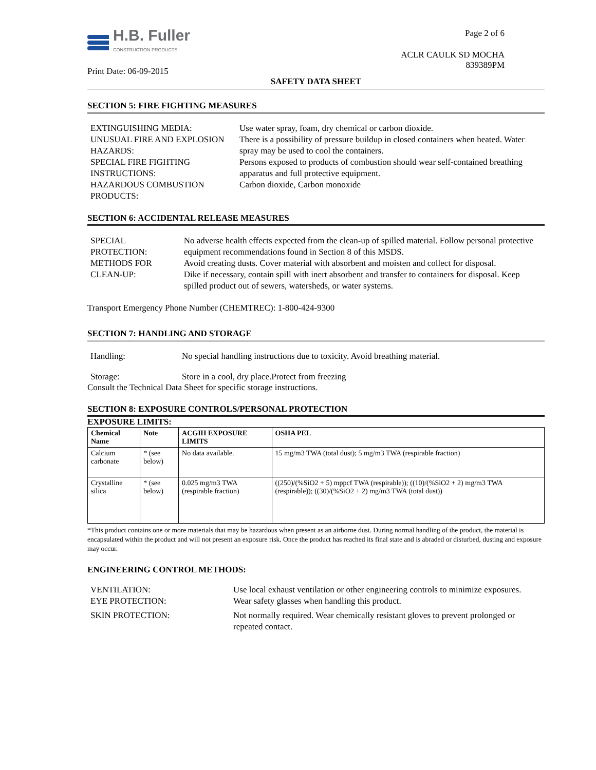H.B. Fuller
CONSTRUCTION PRODUCTS
Print Date: 06-09-2015
Page 2 of 6
ACLR CAULK SD MOCHA
839389PM
SAFETY DATA SHEET
SECTION 5: FIRE FIGHTING MEASURES
| EXTINGUISHING MEDIA: | Use water spray, foam, dry chemical or carbon dioxide. |
| UNUSUAL FIRE AND EXPLOSION HAZARDS: | There is a possibility of pressure buildup in closed containers when heated. Water spray may be used to cool the containers. |
| SPECIAL FIRE FIGHTING INSTRUCTIONS: | Persons exposed to products of combustion should wear self-contained breathing apparatus and full protective equipment. |
| HAZARDOUS COMBUSTION PRODUCTS: | Carbon dioxide, Carbon monoxide |
SECTION 6: ACCIDENTAL RELEASE MEASURES
| SPECIAL PROTECTION: | No adverse health effects expected from the clean-up of spilled material. Follow personal protective equipment recommendations found in Section 8 of this MSDS. |
| METHODS FOR CLEAN-UP: | Avoid creating dusts. Cover material with absorbent and moisten and collect for disposal. Dike if necessary, contain spill with inert absorbent and transfer to containers for disposal. Keep spilled product out of sewers, watersheds, or water systems. |
Transport Emergency Phone Number (CHEMTREC): 1-800-424-9300
SECTION 7: HANDLING AND STORAGE
| Handling: | No special handling instructions due to toxicity. Avoid breathing material. |
| Storage: | Store in a cool, dry place.Protect from freezing |
Consult the Technical Data Sheet for specific storage instructions.
SECTION 8: EXPOSURE CONTROLS/PERSONAL PROTECTION
EXPOSURE LIMITS:
| Chemical Name | Note | ACGIH EXPOSURE LIMITS | OSHA PEL |
| --- | --- | --- | --- |
| Calcium carbonate | * (see below) | No data available. | 15 mg/m3 TWA (total dust); 5 mg/m3 TWA (respirable fraction) |
| Crystalline silica | * (see below) | 0.025 mg/m3 TWA (respirable fraction) | ((250)/(%SiO2 + 5) mppcf TWA (respirable)); ((10)/(%SiO2 + 2) mg/m3 TWA (respirable)); ((30)/(%SiO2 + 2) mg/m3 TWA (total dust)) |
*This product contains one or more materials that may be hazardous when present as an airborne dust. During normal handling of the product, the material is encapsulated within the product and will not present an exposure risk. Once the product has reached its final state and is abraded or disturbed, dusting and exposure may occur.
ENGINEERING CONTROL METHODS:
| VENTILATION: | Use local exhaust ventilation or other engineering controls to minimize exposures. |
| EYE PROTECTION: | Wear safety glasses when handling this product. |
| SKIN PROTECTION: | Not normally required. Wear chemically resistant gloves to prevent prolonged or repeated contact. |